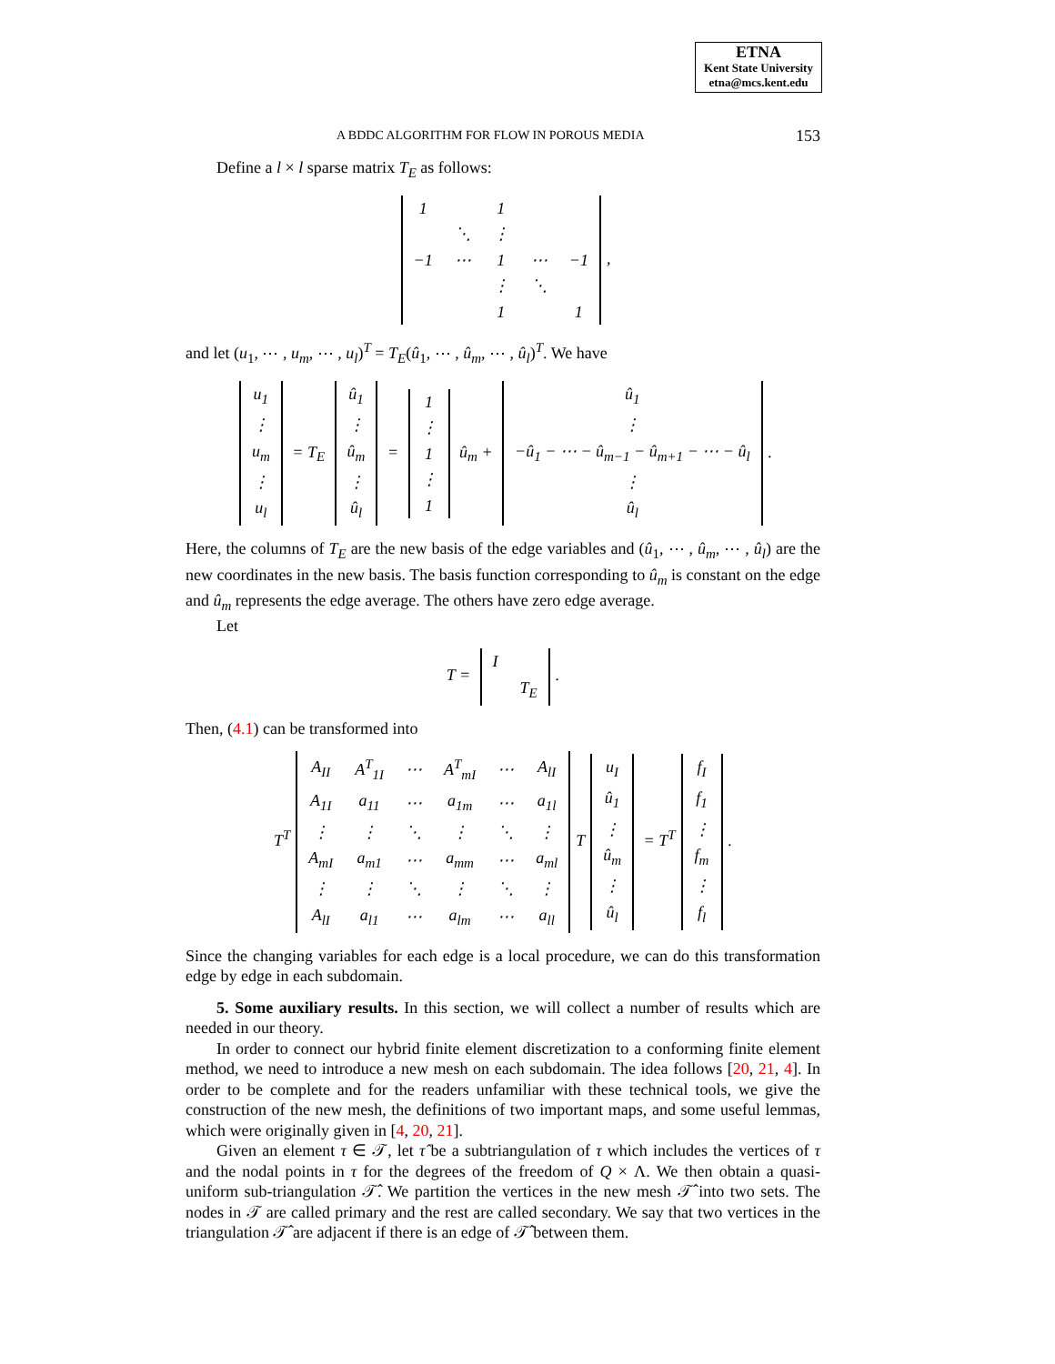ETNA
Kent State University
etna@mcs.kent.edu
A BDDC ALGORITHM FOR FLOW IN POROUS MEDIA 153
Define a l × l sparse matrix T<sub>E</sub> as follows:
| 1 | | 1 | | |
| | ⋱ | ⋮ | | |
| −1 | ⋯ | 1 | ⋯ | −1 |
| | | ⋮ | ⋱ | |
| | | 1 | | 1 |
,
and let (u<sub>1</sub>, ⋯ , u<sub>m</sub>, ⋯ , u<sub>l</sub>)<sup>T</sup> = T<sub>E</sub>(û<sub>1</sub>, ⋯ , û<sub>m</sub>, ⋯ , û<sub>l</sub>)<sup>T</sup>. We have
| u<sub>1</sub> |
| ⋮ |
| u<sub>m</sub> |
| ⋮ |
| u<sub>l</sub> |
= T<sub>E</sub>
| û<sub>1</sub> |
| ⋮ |
| û<sub>m</sub> |
| ⋮ |
| û<sub>l</sub> |
=
| 1 |
| ⋮ |
| 1 |
| ⋮ |
| 1 |
û<sub>m</sub> +
| û<sub>1</sub> |
| ⋮ |
| −û<sub>1</sub> − ⋯ − û<sub>m−1</sub> − û<sub>m+1</sub> − ⋯ − û<sub>l</sub> |
| ⋮ |
| û<sub>l</sub> |
.
Here, the columns of T<sub>E</sub> are the new basis of the edge variables and (û<sub>1</sub>, ⋯ , û<sub>m</sub>, ⋯ , û<sub>l</sub>) are the new coordinates in the new basis. The basis function corresponding to û<sub>m</sub> is constant on the edge and û<sub>m</sub> represents the edge average. The others have zero edge average.
Let
T =
| I | |
| | T<sub>E</sub> |
.
Then, (4.1) can be transformed into
T<sup>T</sup>
| A<sub>II</sub> | A<sup>T</sup><sub>1I</sub> | ⋯ | A<sup>T</sup><sub>mI</sub> | ⋯ | A<sub>lI</sub> |
| A<sub>1I</sub> | a<sub>11</sub> | ⋯ | a<sub>1m</sub> | ⋯ | a<sub>1l</sub> |
| ⋮ | ⋮ | ⋱ | ⋮ | ⋱ | ⋮ |
| A<sub>mI</sub> | a<sub>m1</sub> | ⋯ | a<sub>mm</sub> | ⋯ | a<sub>ml</sub> |
| ⋮ | ⋮ | ⋱ | ⋮ | ⋱ | ⋮ |
| A<sub>lI</sub> | a<sub>l1</sub> | ⋯ | a<sub>lm</sub> | ⋯ | a<sub>ll</sub> |
T
| u<sub>I</sub> |
| û<sub>1</sub> |
| ⋮ |
| û<sub>m</sub> |
| ⋮ |
| û<sub>l</sub> |
= T<sup>T</sup>
| f<sub>I</sub> |
| f<sub>1</sub> |
| ⋮ |
| f<sub>m</sub> |
| ⋮ |
| f<sub>l</sub> |
.
Since the changing variables for each edge is a local procedure, we can do this transformation edge by edge in each subdomain.
5. Some auxiliary results. In this section, we will collect a number of results which are needed in our theory.
In order to connect our hybrid finite element discretization to a conforming finite element method, we need to introduce a new mesh on each subdomain. The idea follows [20, 21, 4]. In order to be complete and for the readers unfamiliar with these technical tools, we give the construction of the new mesh, the definitions of two important maps, and some useful lemmas, which were originally given in [4, 20, 21].
Given an element τ ∈ 𝒯, let τ̂ be a subtriangulation of τ which includes the vertices of τ and the nodal points in τ for the degrees of the freedom of Q × Λ. We then obtain a quasi-uniform sub-triangulation 𝒯̂. We partition the vertices in the new mesh 𝒯̂ into two sets. The nodes in 𝒯 are called primary and the rest are called secondary. We say that two vertices in the triangulation 𝒯̂ are adjacent if there is an edge of 𝒯̂ between them.